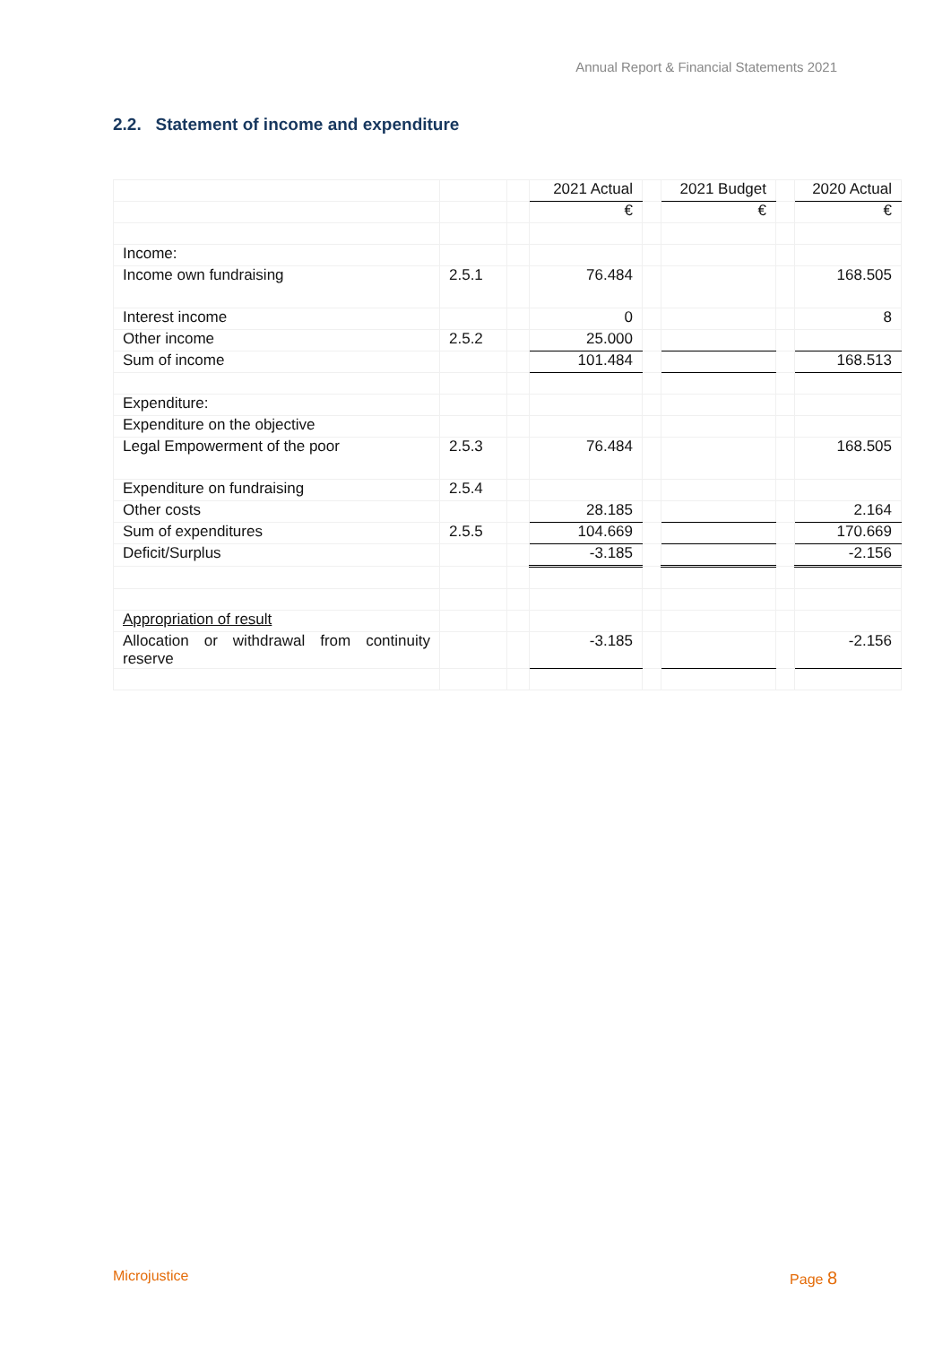Annual Report & Financial Statements 2021
2.2. Statement of income and expenditure
| | | | 2021 Actual | | 2021 Budget | | 2020 Actual |
| | | | € | | € | | € |
| Income: | | | | | | | |
| Income own fundraising | 2.5.1 | | 76.484 | | | | 168.505 |
| Interest income | | | 0 | | | | 8 |
| Other income | 2.5.2 | | 25.000 | | | | |
| Sum of income | | | 101.484 | | | | 168.513 |
| Expenditure: | | | | | | | |
| Expenditure on the objective | | | | | | | |
| Legal Empowerment of the poor | 2.5.3 | | 76.484 | | | | 168.505 |
| Expenditure on fundraising | 2.5.4 | | | | | | |
| Other costs | | | 28.185 | | | | 2.164 |
| Sum of expenditures | 2.5.5 | | 104.669 | | | | 170.669 |
| Deficit/Surplus | | | -3.185 | | | | -2.156 |
| Appropriation of result | | | | | | | |
| Allocation or withdrawal from continuity reserve | | | -3.185 | | | | -2.156 |
Microjustice Page 8